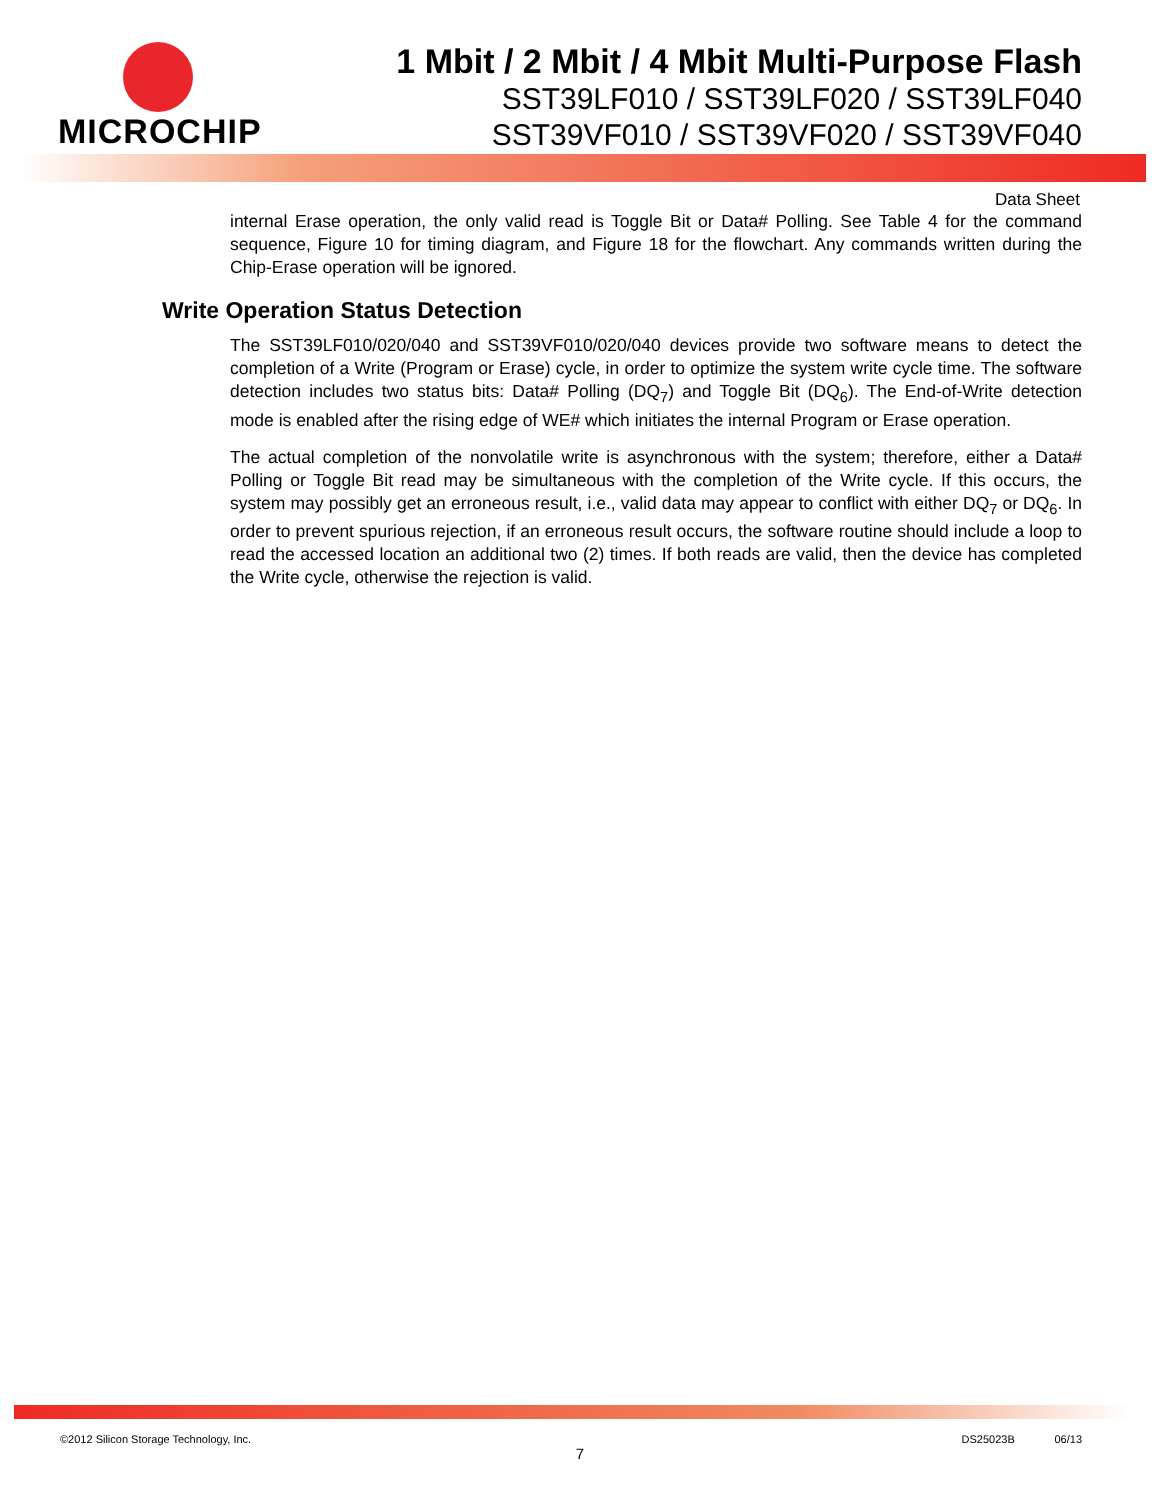MICROCHIP 1 Mbit / 2 Mbit / 4 Mbit Multi-Purpose Flash
SST39LF010 / SST39LF020 / SST39LF040
SST39VF010 / SST39VF020 / SST39VF040
Data Sheet
internal Erase operation, the only valid read is Toggle Bit or Data# Polling. See Table 4 for the command sequence, Figure 10 for timing diagram, and Figure 18 for the flowchart. Any commands written during the Chip-Erase operation will be ignored.
Write Operation Status Detection
The SST39LF010/020/040 and SST39VF010/020/040 devices provide two software means to detect the completion of a Write (Program or Erase) cycle, in order to optimize the system write cycle time. The software detection includes two status bits: Data# Polling (DQ<sub>7</sub>) and Toggle Bit (DQ<sub>6</sub>). The End-of-Write detection mode is enabled after the rising edge of WE# which initiates the internal Program or Erase operation.
The actual completion of the nonvolatile write is asynchronous with the system; therefore, either a Data# Polling or Toggle Bit read may be simultaneous with the completion of the Write cycle. If this occurs, the system may possibly get an erroneous result, i.e., valid data may appear to conflict with either DQ<sub>7</sub> or DQ<sub>6</sub>. In order to prevent spurious rejection, if an erroneous result occurs, the software routine should include a loop to read the accessed location an additional two (2) times. If both reads are valid, then the device has completed the Write cycle, otherwise the rejection is valid.
©2012 Silicon Storage Technology, Inc. DS25023B 06/13
7